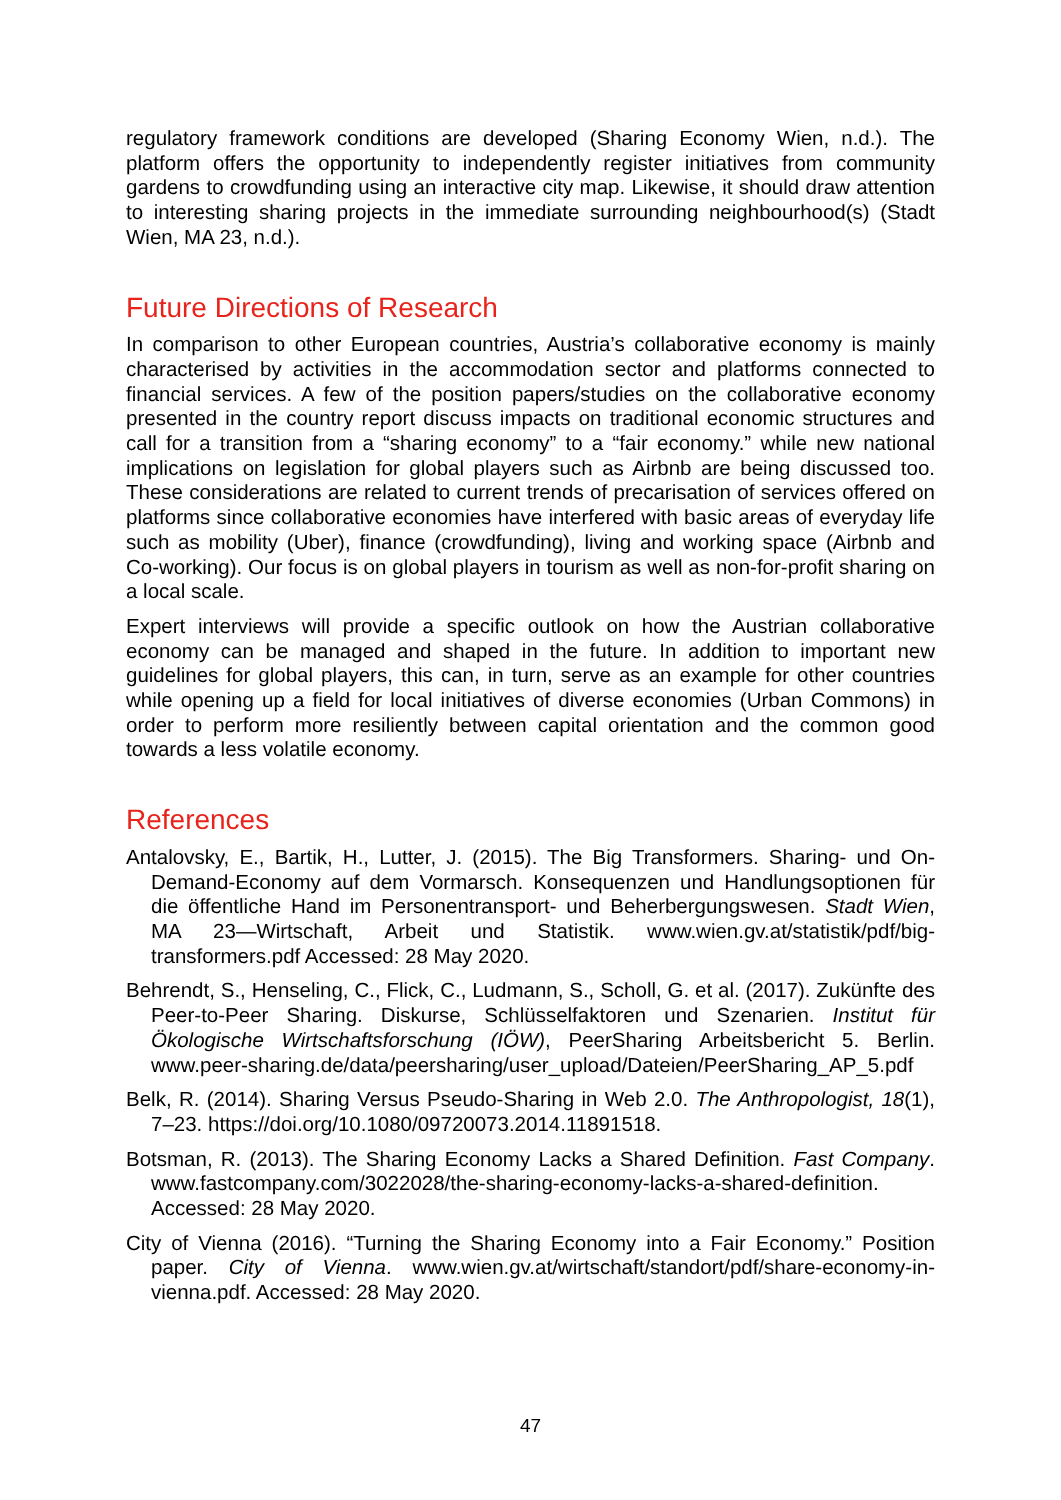regulatory framework conditions are developed (Sharing Economy Wien, n.d.). The platform offers the opportunity to independently register initiatives from community gardens to crowdfunding using an interactive city map. Likewise, it should draw attention to interesting sharing projects in the immediate surrounding neighbourhood(s) (Stadt Wien, MA 23, n.d.).
Future Directions of Research
In comparison to other European countries, Austria’s collaborative economy is mainly characterised by activities in the accommodation sector and platforms connected to financial services. A few of the position papers/studies on the collaborative economy presented in the country report discuss impacts on traditional economic structures and call for a transition from a “sharing economy” to a “fair economy.” while new national implications on legislation for global players such as Airbnb are being discussed too. These considerations are related to current trends of precarisation of services offered on platforms since collaborative economies have interfered with basic areas of everyday life such as mobility (Uber), finance (crowdfunding), living and working space (Airbnb and Co-working). Our focus is on global players in tourism as well as non-for-profit sharing on a local scale.
Expert interviews will provide a specific outlook on how the Austrian collaborative economy can be managed and shaped in the future. In addition to important new guidelines for global players, this can, in turn, serve as an example for other countries while opening up a field for local initiatives of diverse economies (Urban Commons) in order to perform more resiliently between capital orientation and the common good towards a less volatile economy.
References
Antalovsky, E., Bartik, H., Lutter, J. (2015). The Big Transformers. Sharing- und On-Demand-Economy auf dem Vormarsch. Konsequenzen und Handlungsoptionen für die öffentliche Hand im Personentransport- und Beherbergungswesen. Stadt Wien, MA 23—Wirtschaft, Arbeit und Statistik. www.wien.gv.at/statistik/pdf/big-transformers.pdf Accessed: 28 May 2020.
Behrendt, S., Henseling, C., Flick, C., Ludmann, S., Scholl, G. et al. (2017). Zukünfte des Peer-to-Peer Sharing. Diskurse, Schlüsselfaktoren und Szenarien. Institut für Ökologische Wirtschaftsforschung (IÖW), PeerSharing Arbeitsbericht 5. Berlin. www.peer-sharing.de/data/peersharing/user_upload/Dateien/PeerSharing_AP_5.pdf
Belk, R. (2014). Sharing Versus Pseudo-Sharing in Web 2.0. The Anthropologist, 18(1), 7–23. https://doi.org/10.1080/09720073.2014.11891518.
Botsman, R. (2013). The Sharing Economy Lacks a Shared Definition. Fast Company. www.fastcompany.com/3022028/the-sharing-economy-lacks-a-shared-definition. Accessed: 28 May 2020.
City of Vienna (2016). “Turning the Sharing Economy into a Fair Economy.” Position paper. City of Vienna. www.wien.gv.at/wirtschaft/standort/pdf/share-economy-in-vienna.pdf. Accessed: 28 May 2020.
47